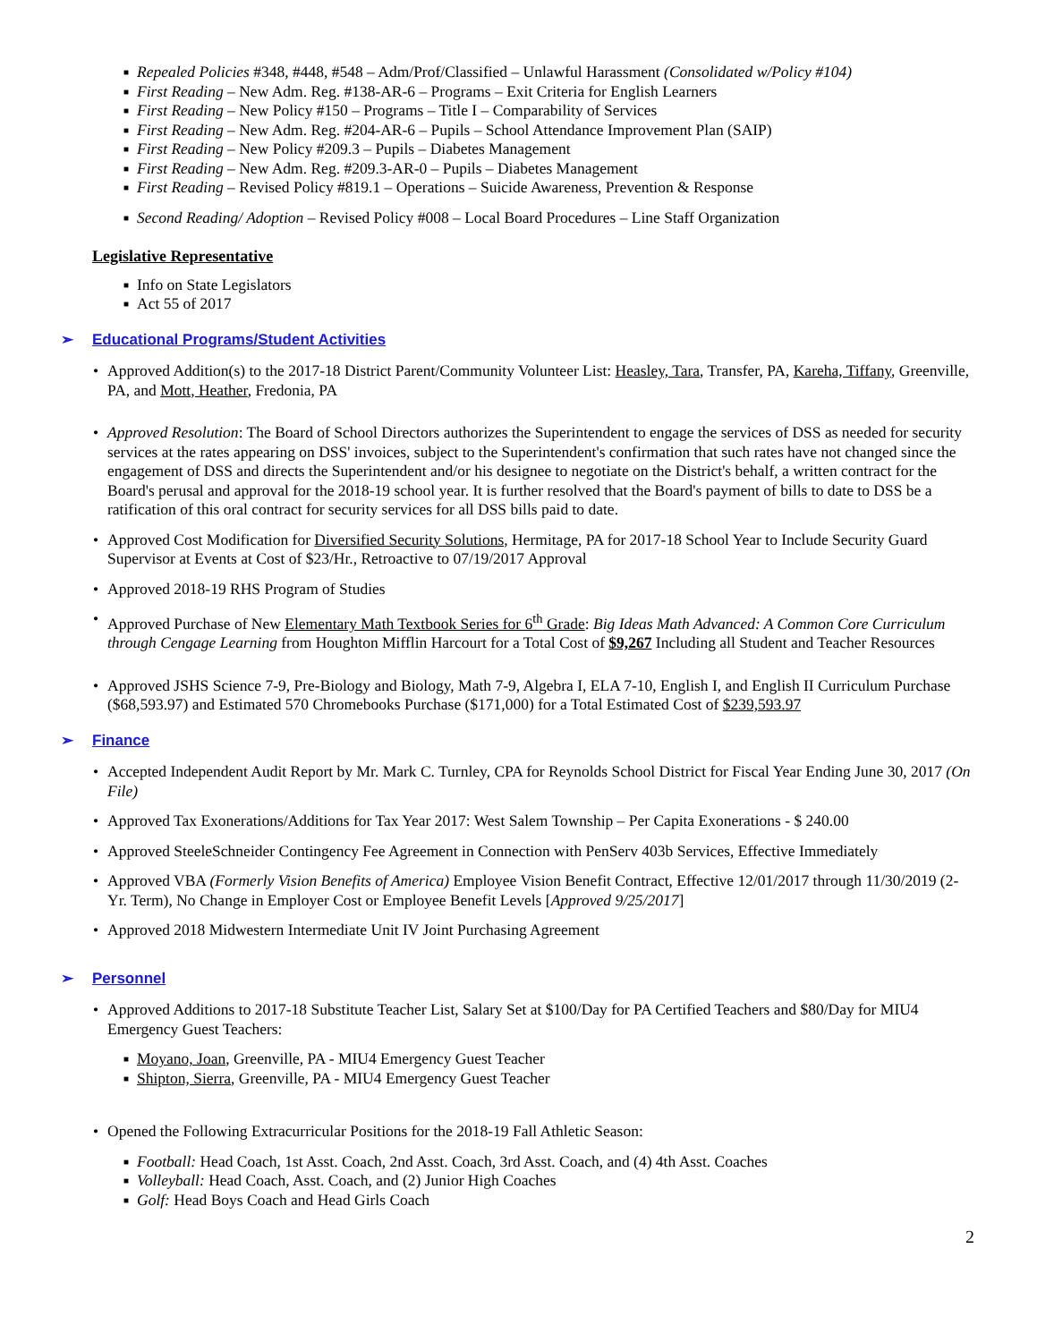■ Repealed Policies #348, #448, #548 – Adm/Prof/Classified – Unlawful Harassment (Consolidated w/Policy #104)
■ First Reading – New Adm. Reg. #138-AR-6 – Programs – Exit Criteria for English Learners
■ First Reading – New Policy #150 – Programs – Title I – Comparability of Services
■ First Reading – New Adm. Reg. #204-AR-6 – Pupils – School Attendance Improvement Plan (SAIP)
■ First Reading – New Policy #209.3 – Pupils – Diabetes Management
■ First Reading – New Adm. Reg. #209.3-AR-0 – Pupils – Diabetes Management
■ First Reading – Revised Policy #819.1 – Operations – Suicide Awareness, Prevention & Response
■ Second Reading/ Adoption – Revised Policy #008 – Local Board Procedures – Line Staff Organization
Legislative Representative
■ Info on State Legislators
■ Act 55 of 2017
➢ Educational Programs/Student Activities
• Approved Addition(s) to the 2017-18 District Parent/Community Volunteer List: Heasley, Tara, Transfer, PA, Kareha, Tiffany, Greenville, PA, and Mott, Heather, Fredonia, PA
• Approved Resolution: The Board of School Directors authorizes the Superintendent to engage the services of DSS as needed for security services at the rates appearing on DSS' invoices, subject to the Superintendent's confirmation that such rates have not changed since the engagement of DSS and directs the Superintendent and/or his designee to negotiate on the District's behalf, a written contract for the Board's perusal and approval for the 2018-19 school year. It is further resolved that the Board's payment of bills to date to DSS be a ratification of this oral contract for security services for all DSS bills paid to date.
• Approved Cost Modification for Diversified Security Solutions, Hermitage, PA for 2017-18 School Year to Include Security Guard Supervisor at Events at Cost of $23/Hr., Retroactive to 07/19/2017 Approval
• Approved 2018-19 RHS Program of Studies
• Approved Purchase of New Elementary Math Textbook Series for 6<sup>th</sup> Grade: Big Ideas Math Advanced: A Common Core Curriculum through Cengage Learning from Houghton Mifflin Harcourt for a Total Cost of $9,267 Including all Student and Teacher Resources
• Approved JSHS Science 7-9, Pre-Biology and Biology, Math 7-9, Algebra I, ELA 7-10, English I, and English II Curriculum Purchase ($68,593.97) and Estimated 570 Chromebooks Purchase ($171,000) for a Total Estimated Cost of $239,593.97
➢ Finance
• Accepted Independent Audit Report by Mr. Mark C. Turnley, CPA for Reynolds School District for Fiscal Year Ending June 30, 2017 (On File)
• Approved Tax Exonerations/Additions for Tax Year 2017: West Salem Township – Per Capita Exonerations - $ 240.00
• Approved SteeleSchneider Contingency Fee Agreement in Connection with PenServ 403b Services, Effective Immediately
• Approved VBA (Formerly Vision Benefits of America) Employee Vision Benefit Contract, Effective 12/01/2017 through 11/30/2019 (2-Yr. Term), No Change in Employer Cost or Employee Benefit Levels [Approved 9/25/2017]
• Approved 2018 Midwestern Intermediate Unit IV Joint Purchasing Agreement
➢ Personnel
• Approved Additions to 2017-18 Substitute Teacher List, Salary Set at $100/Day for PA Certified Teachers and $80/Day for MIU4 Emergency Guest Teachers:
■ Moyano, Joan, Greenville, PA - MIU4 Emergency Guest Teacher
■ Shipton, Sierra, Greenville, PA - MIU4 Emergency Guest Teacher
• Opened the Following Extracurricular Positions for the 2018-19 Fall Athletic Season:
■ Football: Head Coach, 1st Asst. Coach, 2nd Asst. Coach, 3rd Asst. Coach, and (4) 4th Asst. Coaches
■ Volleyball: Head Coach, Asst. Coach, and (2) Junior High Coaches
■ Golf: Head Boys Coach and Head Girls Coach
2